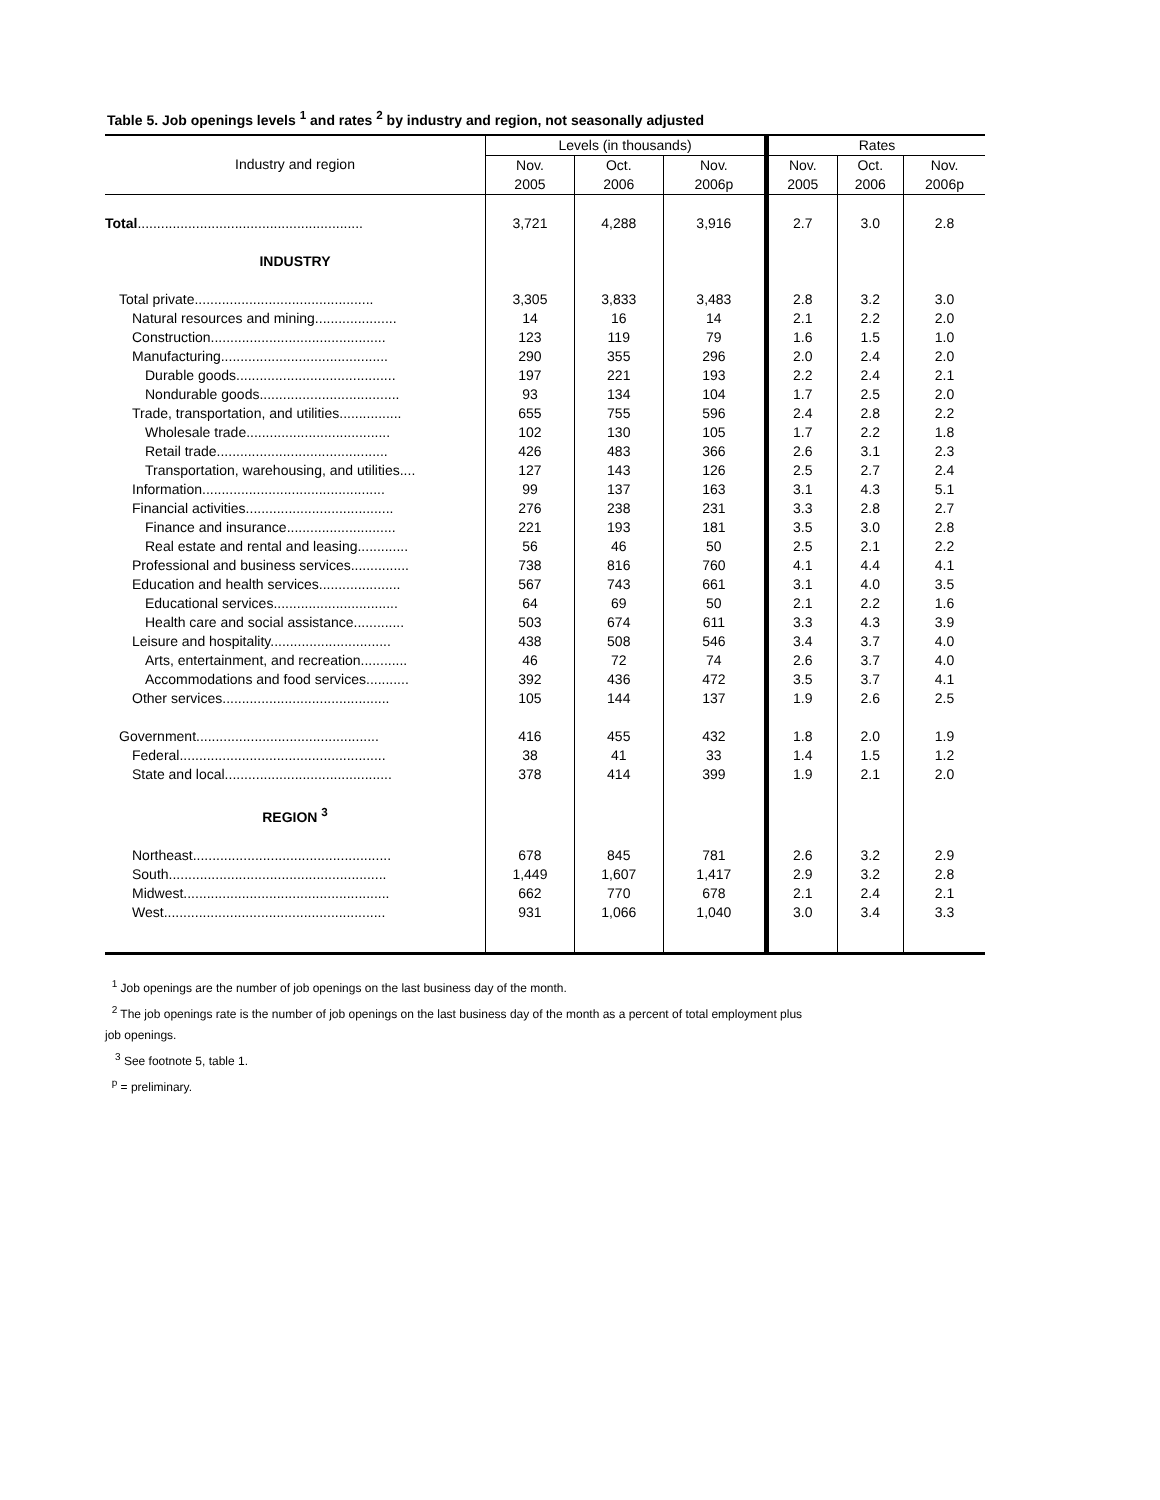Table 5. Job openings levels <sup>1</sup> and rates <sup>2</sup> by industry and region, not seasonally adjusted
| Industry and region | Levels (in thousands) | | | Rates | | |
| --- | --- | --- | --- | --- | --- | --- |
| | Nov. 2005 | Oct. 2006 | Nov. 2006p | Nov. 2005 | Oct. 2006 | Nov. 2006p |
| Total .......................................................... | 3,721 | 4,288 | 3,916 | 2.7 | 3.0 | 2.8 |
| INDUSTRY | | | | | | |
| Total private.............................................. | 3,305 | 3,833 | 3,483 | 2.8 | 3.2 | 3.0 |
| Natural resources and mining..................... | 14 | 16 | 14 | 2.1 | 2.2 | 2.0 |
| Construction............................................. | 123 | 119 | 79 | 1.6 | 1.5 | 1.0 |
| Manufacturing........................................... | 290 | 355 | 296 | 2.0 | 2.4 | 2.0 |
| Durable goods......................................... | 197 | 221 | 193 | 2.2 | 2.4 | 2.1 |
| Nondurable goods.................................... | 93 | 134 | 104 | 1.7 | 2.5 | 2.0 |
| Trade, transportation, and utilities................ | 655 | 755 | 596 | 2.4 | 2.8 | 2.2 |
| Wholesale trade..................................... | 102 | 130 | 105 | 1.7 | 2.2 | 1.8 |
| Retail trade............................................ | 426 | 483 | 366 | 2.6 | 3.1 | 2.3 |
| Transportation, warehousing, and utilities.... | 127 | 143 | 126 | 2.5 | 2.7 | 2.4 |
| Information............................................... | 99 | 137 | 163 | 3.1 | 4.3 | 5.1 |
| Financial activities...................................... | 276 | 238 | 231 | 3.3 | 2.8 | 2.7 |
| Finance and insurance............................ | 221 | 193 | 181 | 3.5 | 3.0 | 2.8 |
| Real estate and rental and leasing............. | 56 | 46 | 50 | 2.5 | 2.1 | 2.2 |
| Professional and business services............... | 738 | 816 | 760 | 4.1 | 4.4 | 4.1 |
| Education and health services..................... | 567 | 743 | 661 | 3.1 | 4.0 | 3.5 |
| Educational services................................ | 64 | 69 | 50 | 2.1 | 2.2 | 1.6 |
| Health care and social assistance............. | 503 | 674 | 611 | 3.3 | 4.3 | 3.9 |
| Leisure and hospitality............................... | 438 | 508 | 546 | 3.4 | 3.7 | 4.0 |
| Arts, entertainment, and recreation............ | 46 | 72 | 74 | 2.6 | 3.7 | 4.0 |
| Accommodations and food services........... | 392 | 436 | 472 | 3.5 | 3.7 | 4.1 |
| Other services........................................... | 105 | 144 | 137 | 1.9 | 2.6 | 2.5 |
| Government............................................... | 416 | 455 | 432 | 1.8 | 2.0 | 1.9 |
| Federal..................................................... | 38 | 41 | 33 | 1.4 | 1.5 | 1.2 |
| State and local........................................... | 378 | 414 | 399 | 1.9 | 2.1 | 2.0 |
| REGION <sup>3</sup> | | | | | | |
| Northeast................................................... | 678 | 845 | 781 | 2.6 | 3.2 | 2.9 |
| South........................................................ | 1,449 | 1,607 | 1,417 | 2.9 | 3.2 | 2.8 |
| Midwest..................................................... | 662 | 770 | 678 | 2.1 | 2.4 | 2.1 |
| West......................................................... | 931 | 1,066 | 1,040 | 3.0 | 3.4 | 3.3 |
<sup>1</sup> Job openings are the number of job openings on the last business day of the month.
<sup>2</sup> The job openings rate is the number of job openings on the last business day of the month as a percent of total employment plus
job openings.
<sup>3</sup> See footnote 5, table 1.
<sup>p</sup> = preliminary.